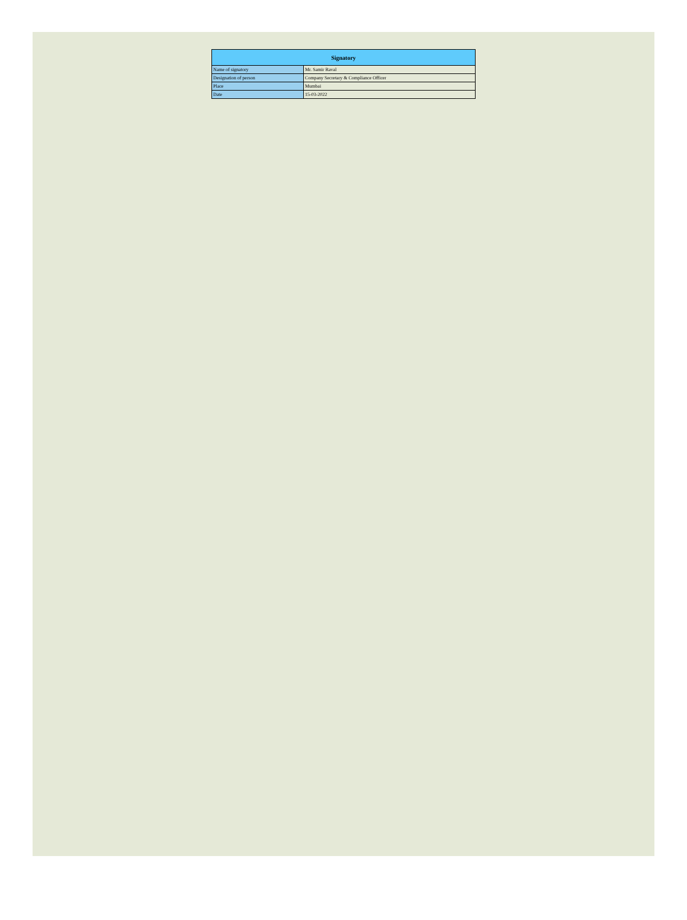| Signatory | |
| --- | --- |
| Name of signatory | Mr. Samir Raval |
| Designation of person | Company Secretary & Compliance Officer |
| Place | Mumbai |
| Date | 15-03-2022 |